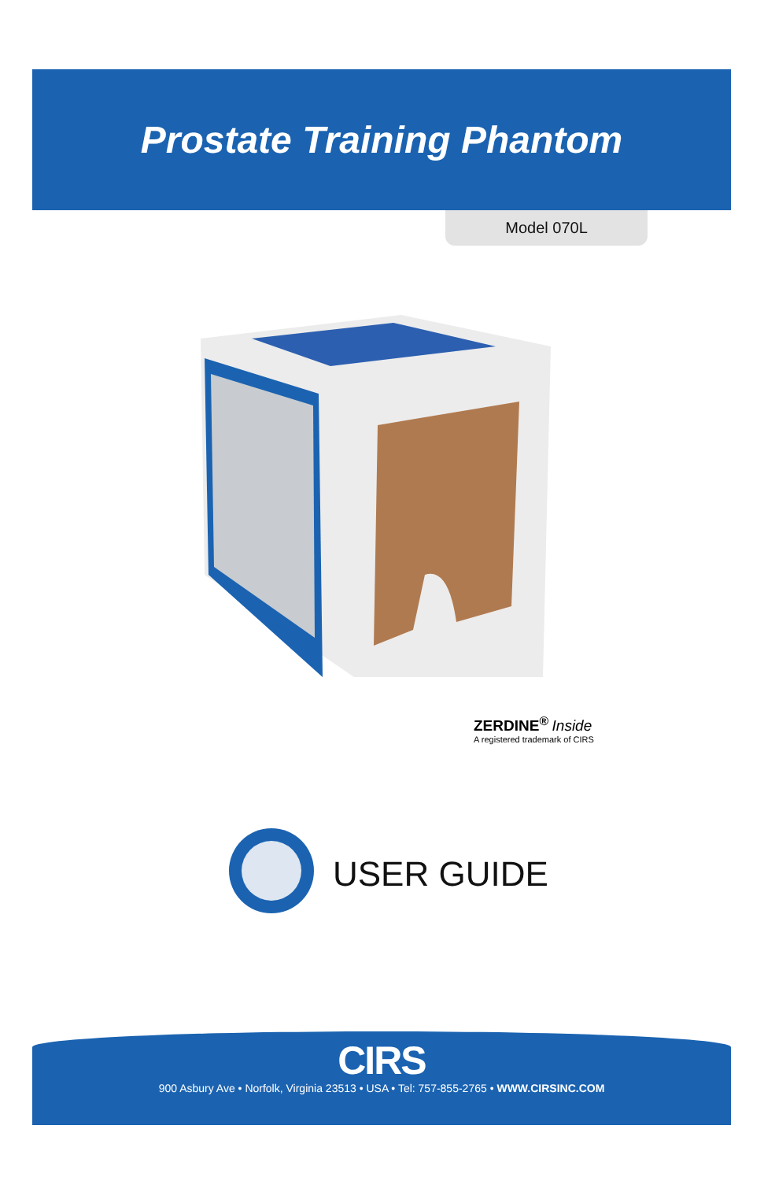Prostate Training Phantom
Model 070L
ZERDINE<sup>®</sup> Inside
A registered trademark of CIRS
USER GUIDE
CIRS
900 Asbury Ave • Norfolk, Virginia 23513 • USA • Tel: 757-855-2765 • WWW.CIRSINC.COM